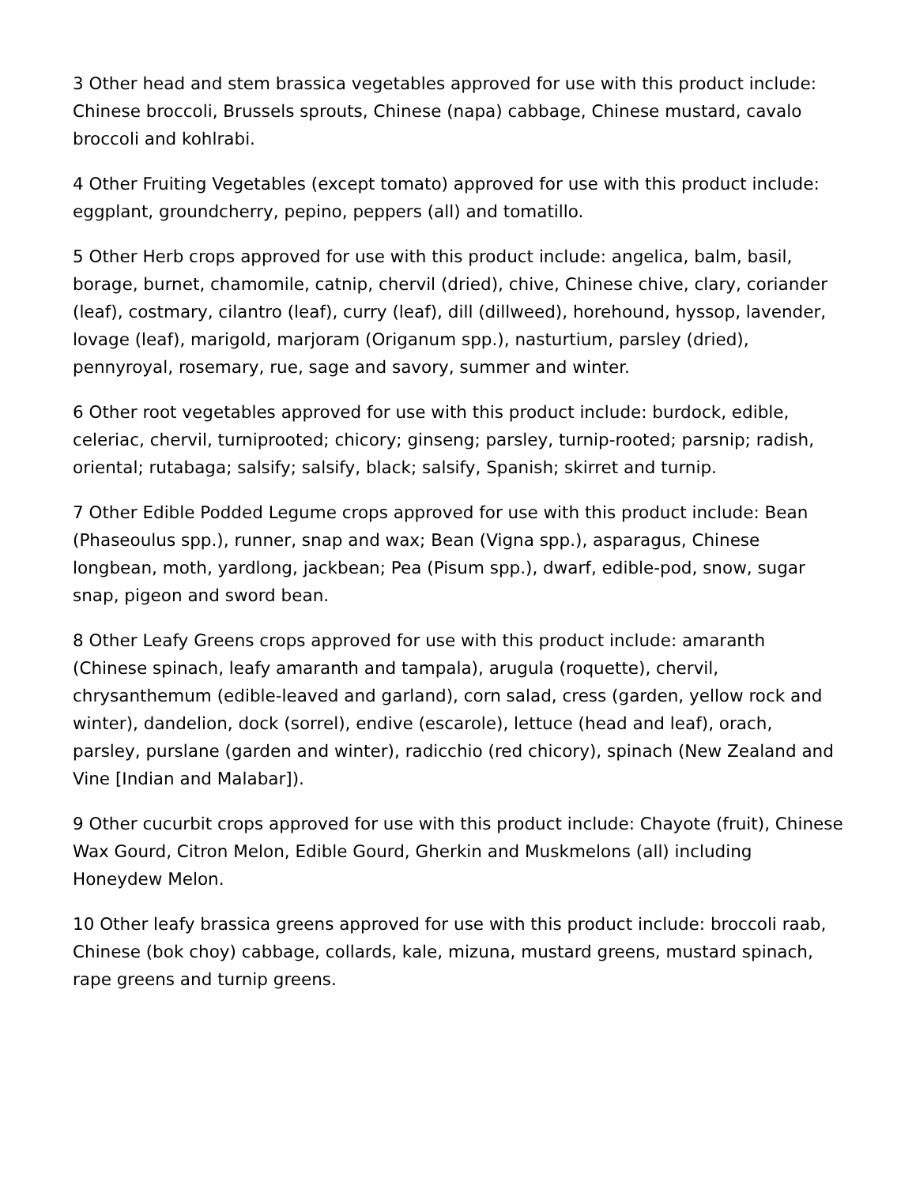3 Other head and stem brassica vegetables approved for use with this product include: Chinese broccoli, Brussels sprouts, Chinese (napa) cabbage, Chinese mustard, cavalo broccoli and kohlrabi.
4 Other Fruiting Vegetables (except tomato) approved for use with this product include: eggplant, groundcherry, pepino, peppers (all) and tomatillo.
5 Other Herb crops approved for use with this product include: angelica, balm, basil, borage, burnet, chamomile, catnip, chervil (dried), chive, Chinese chive, clary, coriander (leaf), costmary, cilantro (leaf), curry (leaf), dill (dillweed), horehound, hyssop, lavender, lovage (leaf), marigold, marjoram (Origanum spp.), nasturtium, parsley (dried), pennyroyal, rosemary, rue, sage and savory, summer and winter.
6 Other root vegetables approved for use with this product include: burdock, edible, celeriac, chervil, turniprooted; chicory; ginseng; parsley, turnip-rooted; parsnip; radish, oriental; rutabaga; salsify; salsify, black; salsify, Spanish; skirret and turnip.
7 Other Edible Podded Legume crops approved for use with this product include: Bean (Phaseoulus spp.), runner, snap and wax; Bean (Vigna spp.), asparagus, Chinese longbean, moth, yardlong, jackbean; Pea (Pisum spp.), dwarf, edible-pod, snow, sugar snap, pigeon and sword bean.
8 Other Leafy Greens crops approved for use with this product include: amaranth (Chinese spinach, leafy amaranth and tampala), arugula (roquette), chervil, chrysanthemum (edible-leaved and garland), corn salad, cress (garden, yellow rock and winter), dandelion, dock (sorrel), endive (escarole), lettuce (head and leaf), orach, parsley, purslane (garden and winter), radicchio (red chicory), spinach (New Zealand and Vine [Indian and Malabar]).
9 Other cucurbit crops approved for use with this product include: Chayote (fruit), Chinese Wax Gourd, Citron Melon, Edible Gourd, Gherkin and Muskmelons (all) including Honeydew Melon.
10 Other leafy brassica greens approved for use with this product include: broccoli raab, Chinese (bok choy) cabbage, collards, kale, mizuna, mustard greens, mustard spinach, rape greens and turnip greens.